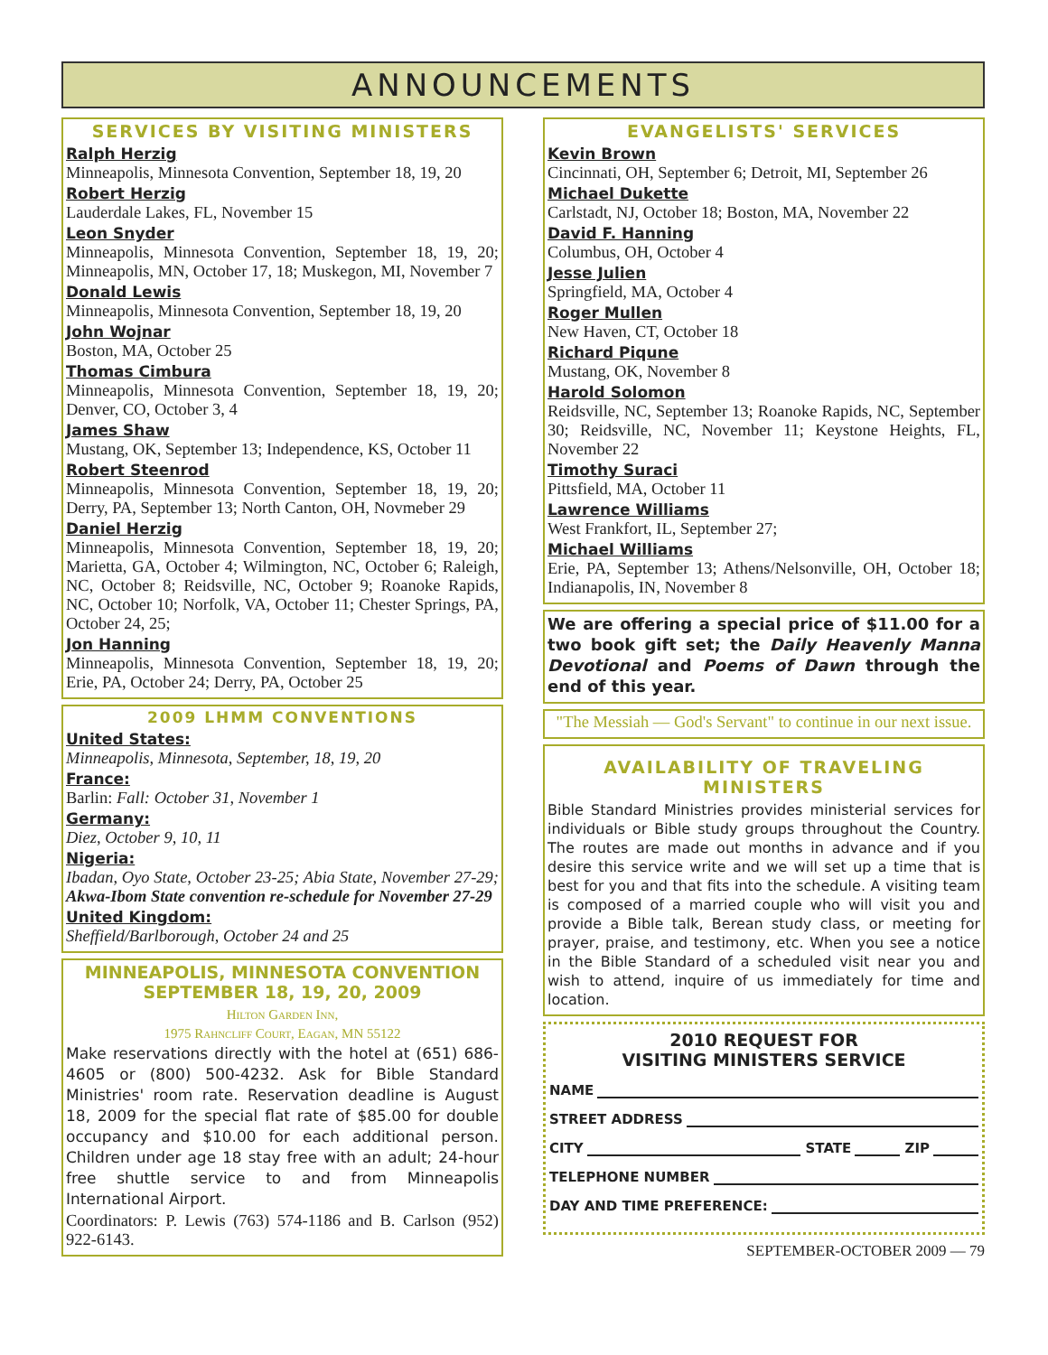ANNOUNCEMENTS
SERVICES BY VISITING MINISTERS
Ralph Herzig
Minneapolis, Minnesota Convention, September 18, 19, 20
Robert Herzig
Lauderdale Lakes, FL, November 15
Leon Snyder
Minneapolis, Minnesota Convention, September 18, 19, 20; Minneapolis, MN, October 17, 18; Muskegon, MI, November 7
Donald Lewis
Minneapolis, Minnesota Convention, September 18, 19, 20
John Wojnar
Boston, MA, October 25
Thomas Cimbura
Minneapolis, Minnesota Convention, September 18, 19, 20; Denver, CO, October 3, 4
James Shaw
Mustang, OK, September 13; Independence, KS, October 11
Robert Steenrod
Minneapolis, Minnesota Convention, September 18, 19, 20; Derry, PA, September 13; North Canton, OH, Novmeber 29
Daniel Herzig
Minneapolis, Minnesota Convention, September 18, 19, 20; Marietta, GA, October 4; Wilmington, NC, October 6; Raleigh, NC, October 8; Reidsville, NC, October 9; Roanoke Rapids, NC, October 10; Norfolk, VA, October 11; Chester Springs, PA, October 24, 25;
Jon Hanning
Minneapolis, Minnesota Convention, September 18, 19, 20; Erie, PA, October 24; Derry, PA, October 25
2009 LHMM CONVENTIONS
United States:
Minneapolis, Minnesota, September, 18, 19, 20
France:
Barlin: Fall: October 31, November 1
Germany:
Diez, October 9, 10, 11
Nigeria:
Ibadan, Oyo State, October 23-25; Abia State, November 27-29; Akwa-Ibom State convention re-schedule for November 27-29
United Kingdom:
Sheffield/Barlborough, October 24 and 25
MINNEAPOLIS, MINNESOTA CONVENTION
SEPTEMBER 18, 19, 20, 2009
Hilton Garden Inn,
1975 Rahncliff Court, Eagan, MN 55122
Make reservations directly with the hotel at (651) 686-4605 or (800) 500-4232. Ask for Bible Standard Ministries' room rate. Reservation deadline is August 18, 2009 for the special flat rate of $85.00 for double occupancy and $10.00 for each additional person. Children under age 18 stay free with an adult; 24-hour free shuttle service to and from Minneapolis International Airport.
Coordinators: P. Lewis (763) 574-1186 and B. Carlson (952) 922-6143.
EVANGELISTS' SERVICES
Kevin Brown
Cincinnati, OH, September 6; Detroit, MI, September 26
Michael Dukette
Carlstadt, NJ, October 18; Boston, MA, November 22
David F. Hanning
Columbus, OH, October 4
Jesse Julien
Springfield, MA, October 4
Roger Mullen
New Haven, CT, October 18
Richard Piqune
Mustang, OK, November 8
Harold Solomon
Reidsville, NC, September 13; Roanoke Rapids, NC, September 30; Reidsville, NC, November 11; Keystone Heights, FL, November 22
Timothy Suraci
Pittsfield, MA, October 11
Lawrence Williams
West Frankfort, IL, September 27;
Michael Williams
Erie, PA, September 13; Athens/Nelsonville, OH, October 18; Indianapolis, IN, November 8
We are offering a special price of $11.00 for a two book gift set; the Daily Heavenly Manna Devotional and Poems of Dawn through the end of this year.
"The Messiah — God's Servant" to continue in our next issue.
AVAILABILITY OF TRAVELING MINISTERS
Bible Standard Ministries provides ministerial services for individuals or Bible study groups throughout the Country. The routes are made out months in advance and if you desire this service write and we will set up a time that is best for you and that fits into the schedule. A visiting team is composed of a married couple who will visit you and provide a Bible talk, Berean study class, or meeting for prayer, praise, and testimony, etc. When you see a notice in the Bible Standard of a scheduled visit near you and wish to attend, inquire of us immediately for time and location.
2010 REQUEST FOR
VISITING MINISTERS SERVICE
NAME
STREET ADDRESS
CITY STATE ZIP
TELEPHONE NUMBER
DAY AND TIME PREFERENCE:
SEPTEMBER-OCTOBER 2009 — 79